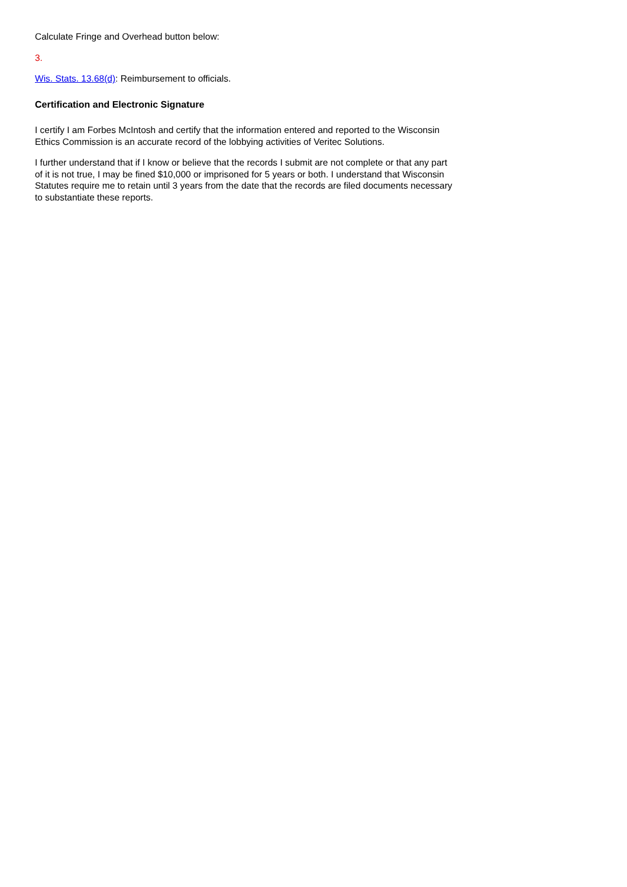Calculate Fringe and Overhead button below:
3.
Wis. Stats. 13.68(d): Reimbursement to officials.
Certification and Electronic Signature
I certify I am Forbes McIntosh and certify that the information entered and reported to the Wisconsin Ethics Commission is an accurate record of the lobbying activities of Veritec Solutions.
I further understand that if I know or believe that the records I submit are not complete or that any part of it is not true, I may be fined $10,000 or imprisoned for 5 years or both. I understand that Wisconsin Statutes require me to retain until 3 years from the date that the records are filed documents necessary to substantiate these reports.